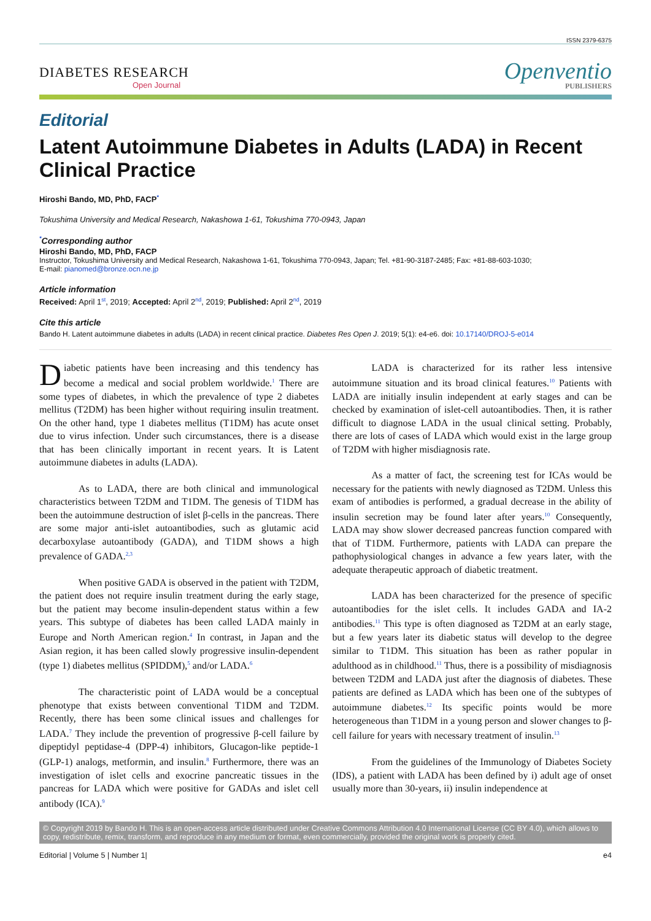ISSN 2379-6375
DIABETES RESEARCH
Open Journal
Openventio
PUBLISHERS
Editorial
Latent Autoimmune Diabetes in Adults (LADA) in Recent Clinical Practice
Hiroshi Bando, MD, PhD, FACP<sup>*</sup>
Tokushima University and Medical Research, Nakashowa 1-61, Tokushima 770-0943, Japan
<sup>*</sup> Corresponding author
Hiroshi Bando, MD, PhD, FACP
Instructor, Tokushima University and Medical Research, Nakashowa 1-61, Tokushima 770-0943, Japan; Tel. +81-90-3187-2485; Fax: +81-88-603-1030;
E-mail: pianomed@bronze.ocn.ne.jp
Article information
Received: April 1<sup>st</sup>, 2019; Accepted: April 2<sup>nd</sup>, 2019; Published: April 2<sup>nd</sup>, 2019
Cite this article
Bando H. Latent autoimmune diabetes in adults (LADA) in recent clinical practice. Diabetes Res Open J. 2019; 5(1): e4-e6. doi: 10.17140/DROJ-5-e014
Diabetic patients have been increasing and this tendency has become a medical and social problem worldwide.<sup>1</sup> There are some types of diabetes, in which the prevalence of type 2 diabetes mellitus (T2DM) has been higher without requiring insulin treatment. On the other hand, type 1 diabetes mellitus (T1DM) has acute onset due to virus infection. Under such circumstances, there is a disease that has been clinically important in recent years. It is Latent autoimmune diabetes in adults (LADA).
As to LADA, there are both clinical and immunological characteristics between T2DM and T1DM. The genesis of T1DM has been the autoimmune destruction of islet β-cells in the pancreas. There are some major anti-islet autoantibodies, such as glutamic acid decarboxylase autoantibody (GADA), and T1DM shows a high prevalence of GADA.<sup>2,3</sup>
When positive GADA is observed in the patient with T2DM, the patient does not require insulin treatment during the early stage, but the patient may become insulin-dependent status within a few years. This subtype of diabetes has been called LADA mainly in Europe and North American region.<sup>4</sup> In contrast, in Japan and the Asian region, it has been called slowly progressive insulin-dependent (type 1) diabetes mellitus (SPIDDM),<sup>5</sup> and/or LADA.<sup>6</sup>
The characteristic point of LADA would be a conceptual phenotype that exists between conventional T1DM and T2DM. Recently, there has been some clinical issues and challenges for LADA.<sup>7</sup> They include the prevention of progressive β-cell failure by dipeptidyl peptidase-4 (DPP-4) inhibitors, Glucagon-like peptide-1 (GLP-1) analogs, metformin, and insulin.<sup>8</sup> Furthermore, there was an investigation of islet cells and exocrine pancreatic tissues in the pancreas for LADA which were positive for GADAs and islet cell antibody (ICA).<sup>9</sup>
LADA is characterized for its rather less intensive autoimmune situation and its broad clinical features.<sup>10</sup> Patients with LADA are initially insulin independent at early stages and can be checked by examination of islet-cell autoantibodies. Then, it is rather difficult to diagnose LADA in the usual clinical setting. Probably, there are lots of cases of LADA which would exist in the large group of T2DM with higher misdiagnosis rate.
As a matter of fact, the screening test for ICAs would be necessary for the patients with newly diagnosed as T2DM. Unless this exam of antibodies is performed, a gradual decrease in the ability of insulin secretion may be found later after years.<sup>10</sup> Consequently, LADA may show slower decreased pancreas function compared with that of T1DM. Furthermore, patients with LADA can prepare the pathophysiological changes in advance a few years later, with the adequate therapeutic approach of diabetic treatment.
LADA has been characterized for the presence of specific autoantibodies for the islet cells. It includes GADA and IA-2 antibodies.<sup>11</sup> This type is often diagnosed as T2DM at an early stage, but a few years later its diabetic status will develop to the degree similar to T1DM. This situation has been as rather popular in adulthood as in childhood.<sup>11</sup> Thus, there is a possibility of misdiagnosis between T2DM and LADA just after the diagnosis of diabetes. These patients are defined as LADA which has been one of the subtypes of autoimmune diabetes.<sup>12</sup> Its specific points would be more heterogeneous than T1DM in a young person and slower changes to β-cell failure for years with necessary treatment of insulin.<sup>13</sup>
From the guidelines of the Immunology of Diabetes Society (IDS), a patient with LADA has been defined by i) adult age of onset usually more than 30-years, ii) insulin independence at
© Copyright 2019 by Bando H. This is an open-access article distributed under Creative Commons Attribution 4.0 International License (CC BY 4.0), which allows to copy, redistribute, remix, transform, and reproduce in any medium or format, even commercially, provided the original work is properly cited.
Editorial | Volume 5 | Number 1| e4